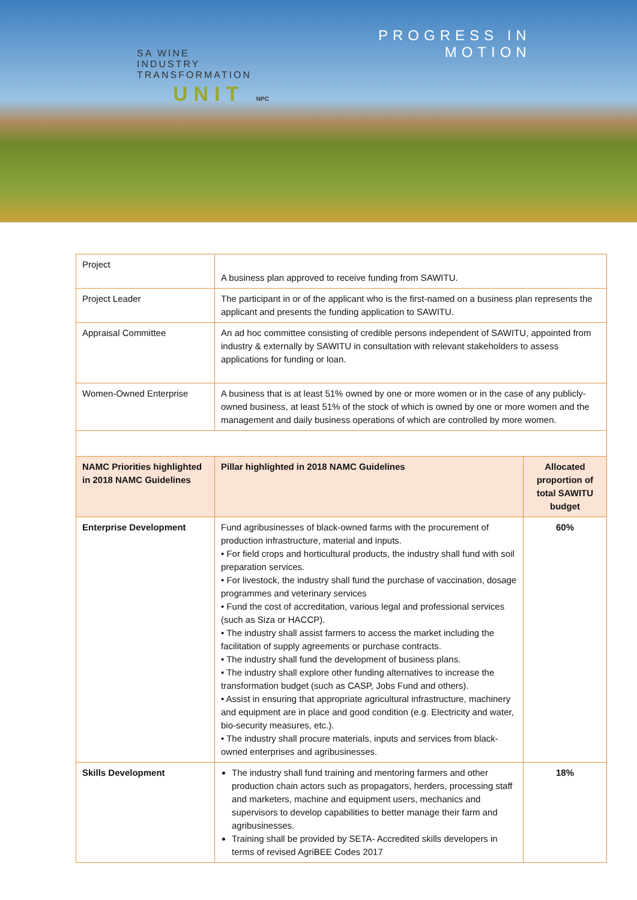SA WINE
INDUSTRY
TRANSFORMATION
UNIT NPC
PROGRESS IN
MOTION
| Project | A business plan approved to receive funding from SAWITU. | |
| Project Leader | The participant in or of the applicant who is the first-named on a business plan represents the applicant and presents the funding application to SAWITU. | |
| Appraisal Committee | An ad hoc committee consisting of credible persons independent of SAWITU, appointed from industry & externally by SAWITU in consultation with relevant stakeholders to assess applications for funding or loan. | |
| Women-Owned Enterprise | A business that is at least 51% owned by one or more women or in the case of any publicly-owned business, at least 51% of the stock of which is owned by one or more women and the management and daily business operations of which are controlled by more women. | |
| NAMC Priorities highlighted in 2018 NAMC Guidelines | Pillar highlighted in 2018 NAMC Guidelines | Allocated proportion of total SAWITU budget |
| Enterprise Development | Fund agribusinesses of black-owned farms with the procurement of production infrastructure, material and inputs. • For field crops and horticultural products, the industry shall fund with soil preparation services. • For livestock, the industry shall fund the purchase of vaccination, dosage programmes and veterinary services • Fund the cost of accreditation, various legal and professional services (such as Siza or HACCP). • The industry shall assist farmers to access the market including the facilitation of supply agreements or purchase contracts. • The industry shall fund the development of business plans. • The industry shall explore other funding alternatives to increase the transformation budget (such as CASP, Jobs Fund and others). • Assist in ensuring that appropriate agricultural infrastructure, machinery and equipment are in place and good condition (e.g. Electricity and water, bio-security measures, etc.). • The industry shall procure materials, inputs and services from black-owned enterprises and agribusinesses. | 60% |
| Skills Development | The industry shall fund training and mentoring farmers and other production chain actors such as propagators, herders, processing staff and marketers, machine and equipment users, mechanics and supervisors to develop capabilities to better manage their farm and agribusinesses. Training shall be provided by SETA- Accredited skills developers in terms of revised AgriBEE Codes 2017 | 18% |